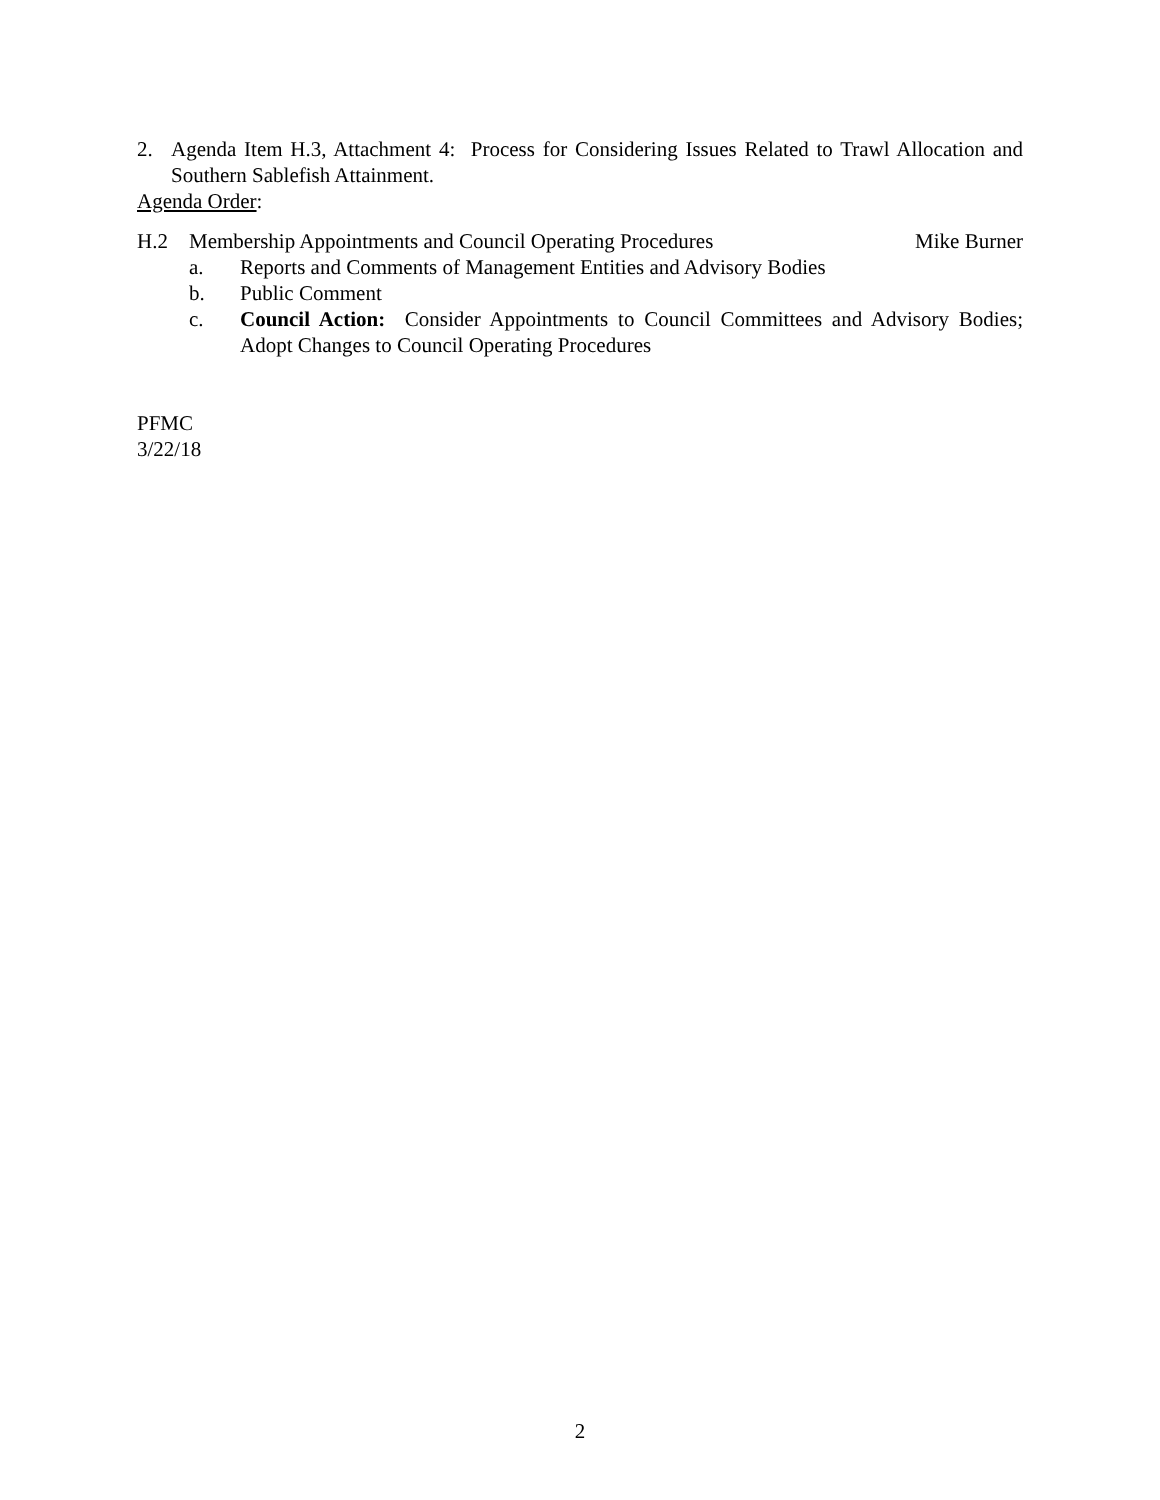2. Agenda Item H.3, Attachment 4: Process for Considering Issues Related to Trawl Allocation and Southern Sablefish Attainment.
Agenda Order:
H.2 Membership Appointments and Council Operating Procedures
Mike Burner
a. Reports and Comments of Management Entities and Advisory Bodies
b. Public Comment
c. Council Action: Consider Appointments to Council Committees and Advisory Bodies; Adopt Changes to Council Operating Procedures
PFMC
3/22/18
2